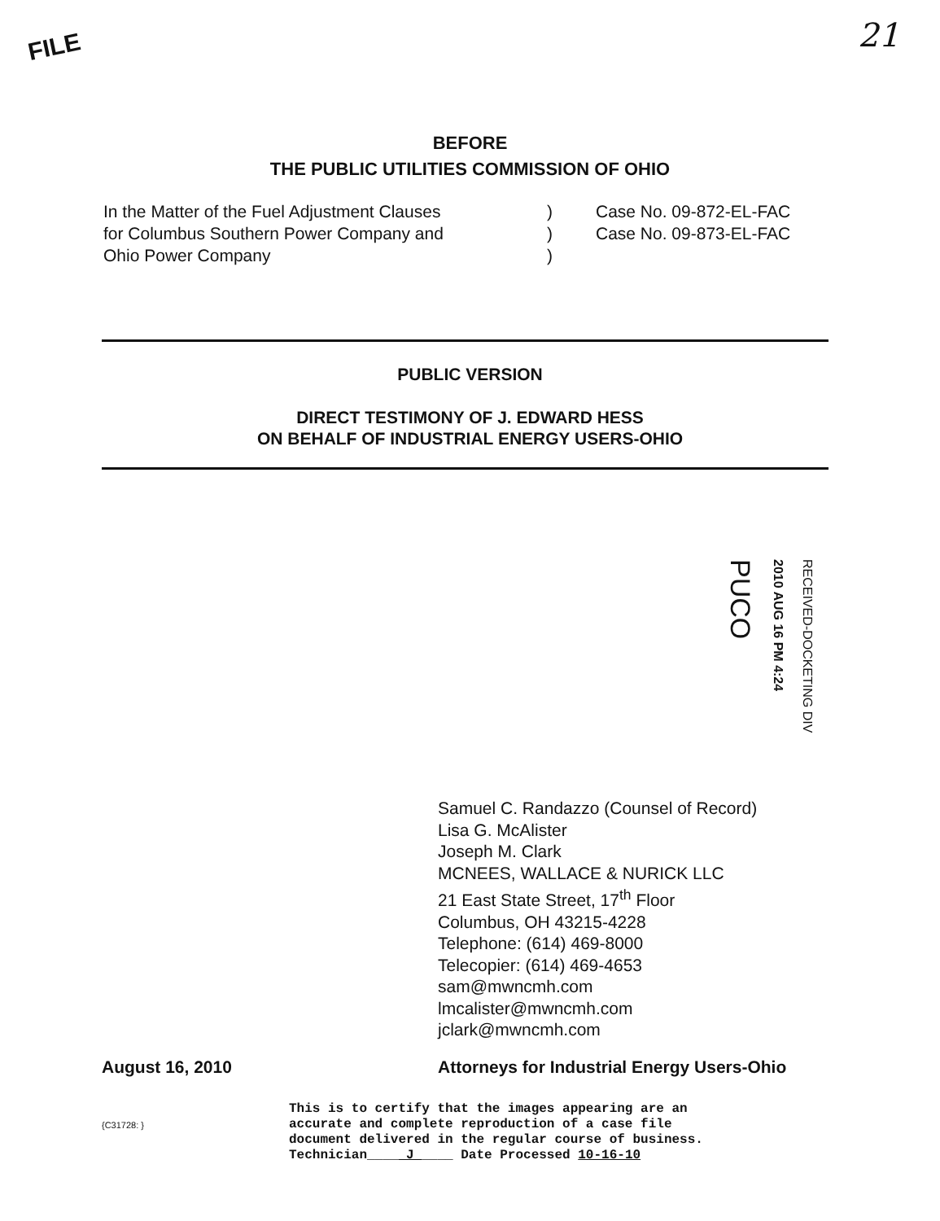FILE 21
BEFORE
THE PUBLIC UTILITIES COMMISSION OF OHIO
In the Matter of the Fuel Adjustment Clauses
for Columbus Southern Power Company and
Ohio Power Company
)
)
)
Case No. 09-872-EL-FAC
Case No. 09-873-EL-FAC
PUBLIC VERSION
DIRECT TESTIMONY OF J. EDWARD HESS
ON BEHALF OF INDUSTRIAL ENERGY USERS-OHIO
PUCO
2010 AUG 16 PM 4:24
RECEIVED-DOCKETING DIV
Samuel C. Randazzo (Counsel of Record)
Lisa G. McAlister
Joseph M. Clark
MCNEES, WALLACE & NURICK LLC
21 East State Street, 17<sup>th</sup> Floor
Columbus, OH 43215-4228
Telephone: (614) 469-8000
Telecopier: (614) 469-4653
sam@mwncmh.com
lmcalister@mwncmh.com
jclark@mwncmh.com
August 16, 2010 Attorneys for Industrial Energy Users-Ohio
{C31728: } This is to certify that the images appearing are an
accurate and complete reproduction of a case file
document delivered in the regular course of business.
Technician____ J ____ Date Processed 10-16-10